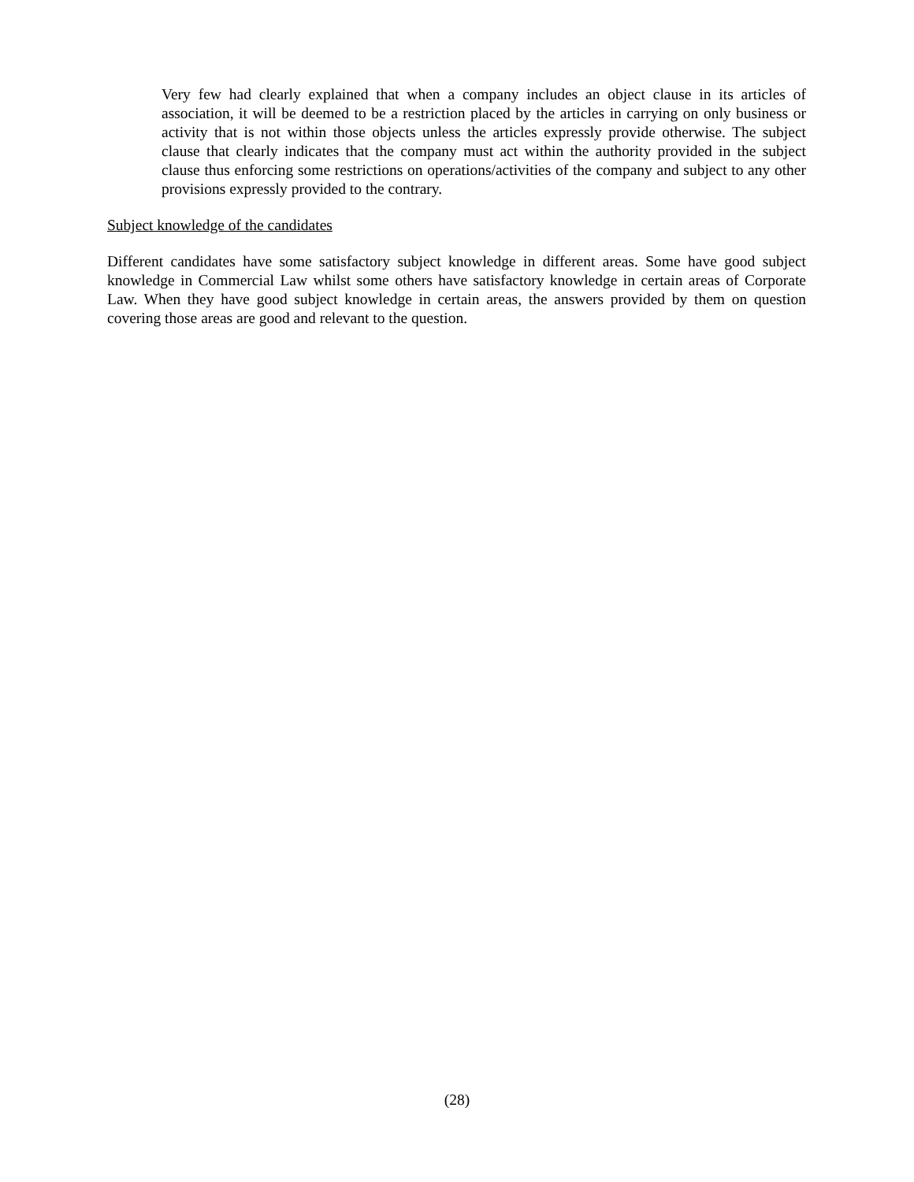Very few had clearly explained that when a company includes an object clause in its articles of association, it will be deemed to be a restriction placed by the articles in carrying on only business or activity that is not within those objects unless the articles expressly provide otherwise. The subject clause that clearly indicates that the company must act within the authority provided in the subject clause thus enforcing some restrictions on operations/activities of the company and subject to any other provisions expressly provided to the contrary.
Subject knowledge of the candidates
Different candidates have some satisfactory subject knowledge in different areas. Some have good subject knowledge in Commercial Law whilst some others have satisfactory knowledge in certain areas of Corporate Law. When they have good subject knowledge in certain areas, the answers provided by them on question covering those areas are good and relevant to the question.
(28)